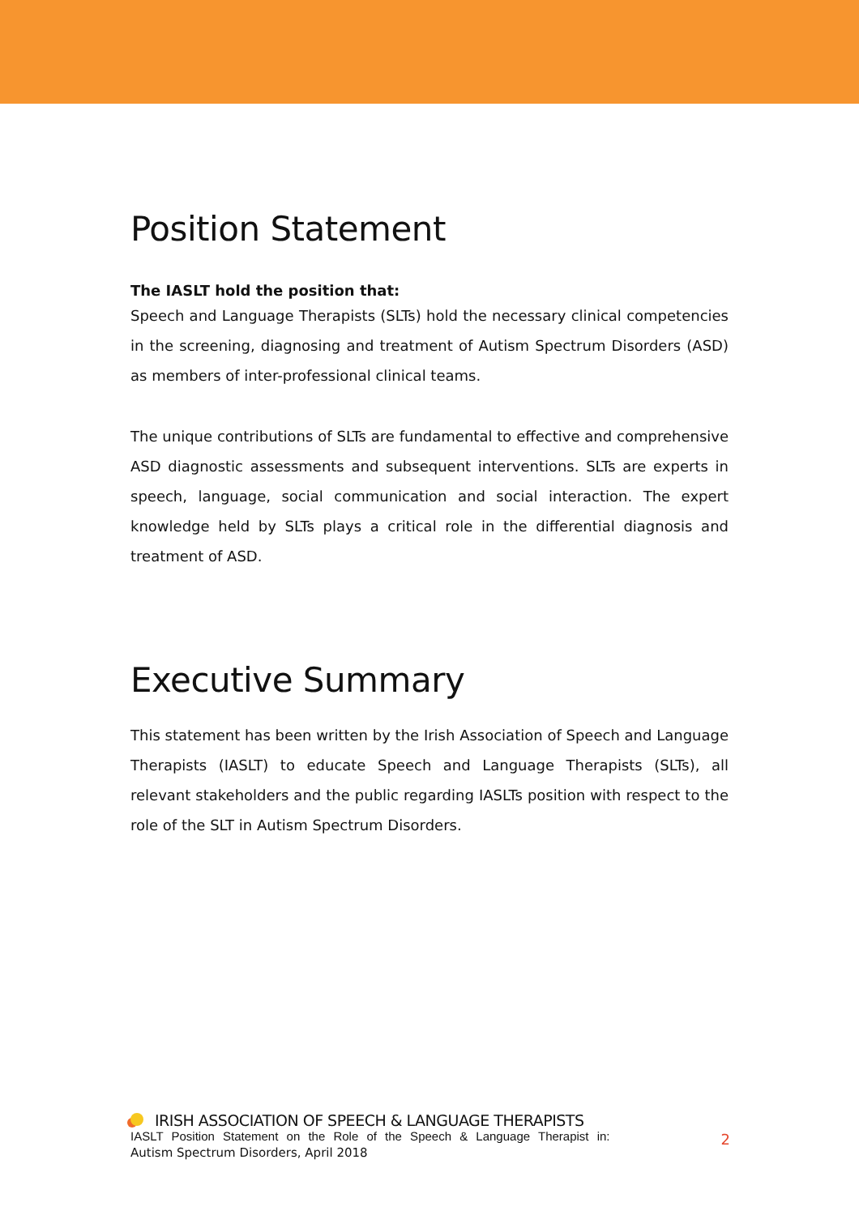Position Statement
The IASLT hold the position that:
Speech and Language Therapists (SLTs) hold the necessary clinical competencies in the screening, diagnosing and treatment of Autism Spectrum Disorders (ASD) as members of inter-professional clinical teams.
The unique contributions of SLTs are fundamental to effective and comprehensive ASD diagnostic assessments and subsequent interventions. SLTs are experts in speech, language, social communication and social interaction. The expert knowledge held by SLTs plays a critical role in the differential diagnosis and treatment of ASD.
Executive Summary
This statement has been written by the Irish Association of Speech and Language Therapists (IASLT) to educate Speech and Language Therapists (SLTs), all relevant stakeholders and the public regarding IASLTs position with respect to the role of the SLT in Autism Spectrum Disorders.
IRISH ASSOCIATION OF SPEECH & LANGUAGE THERAPISTS
IASLT Position Statement on the Role of the Speech & Language Therapist in:
Autism Spectrum Disorders, April 2018
2